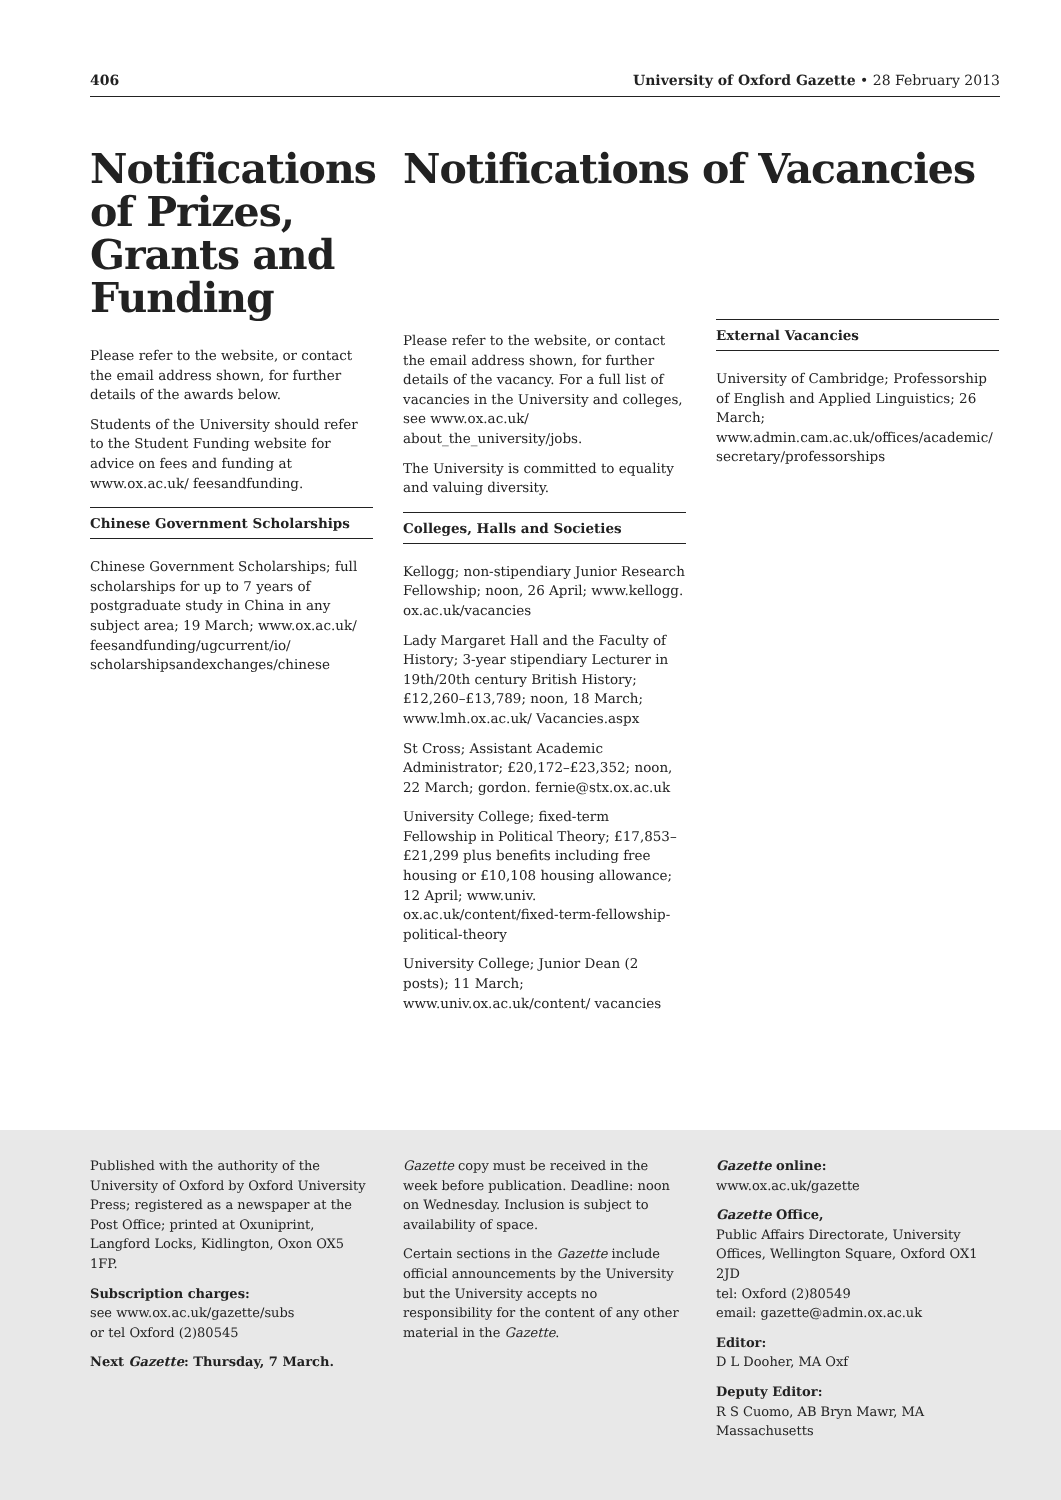406 University of Oxford Gazette • 28 February 2013
Notifications of Prizes, Grants and Funding
Please refer to the website, or contact the email address shown, for further details of the awards below.
Students of the University should refer to the Student Funding website for advice on fees and funding at www.ox.ac.uk/ feesandfunding.
Chinese Government Scholarships
Chinese Government Scholarships; full scholarships for up to 7 years of postgraduate study in China in any subject area; 19 March; www.ox.ac.uk/ feesandfunding/ugcurrent/io/ scholarshipsandexchanges/chinese
Notifications of Vacancies
Please refer to the website, or contact the email address shown, for further details of the vacancy. For a full list of vacancies in the University and colleges, see www.ox.ac.uk/ about_the_university/jobs.
The University is committed to equality and valuing diversity.
Colleges, Halls and Societies
Kellogg; non-stipendiary Junior Research Fellowship; noon, 26 April; www.kellogg. ox.ac.uk/vacancies
Lady Margaret Hall and the Faculty of History; 3-year stipendiary Lecturer in 19th/20th century British History; £12,260–£13,789; noon, 18 March; www.lmh.ox.ac.uk/ Vacancies.aspx
St Cross; Assistant Academic Administrator; £20,172–£23,352; noon, 22 March; gordon. fernie@stx.ox.ac.uk
University College; fixed-term Fellowship in Political Theory; £17,853–£21,299 plus benefits including free housing or £10,108 housing allowance; 12 April; www.univ. ox.ac.uk/content/fixed-term-fellowship-political-theory
University College; Junior Dean (2 posts); 11 March; www.univ.ox.ac.uk/content/ vacancies
External Vacancies
University of Cambridge; Professorship of English and Applied Linguistics; 26 March; www.admin.cam.ac.uk/offices/academic/ secretary/professorships
Published with the authority of the University of Oxford by Oxford University Press; registered as a newspaper at the Post Office; printed at Oxuniprint, Langford Locks, Kidlington, Oxon OX5 1FP.
Subscription charges:
see www.ox.ac.uk/gazette/subs
or tel Oxford (2)80545
Next Gazette: Thursday, 7 March.
Gazette copy must be received in the week before publication. Deadline: noon on Wednesday. Inclusion is subject to availability of space.
Certain sections in the Gazette include official announcements by the University but the University accepts no responsibility for the content of any other material in the Gazette.
Gazette online:
www.ox.ac.uk/gazette
Gazette Office,
Public Affairs Directorate, University Offices, Wellington Square, Oxford OX1 2JD
tel: Oxford (2)80549
email: gazette@admin.ox.ac.uk
Editor:
D L Dooher, MA Oxf
Deputy Editor:
R S Cuomo, AB Bryn Mawr, MA Massachusetts